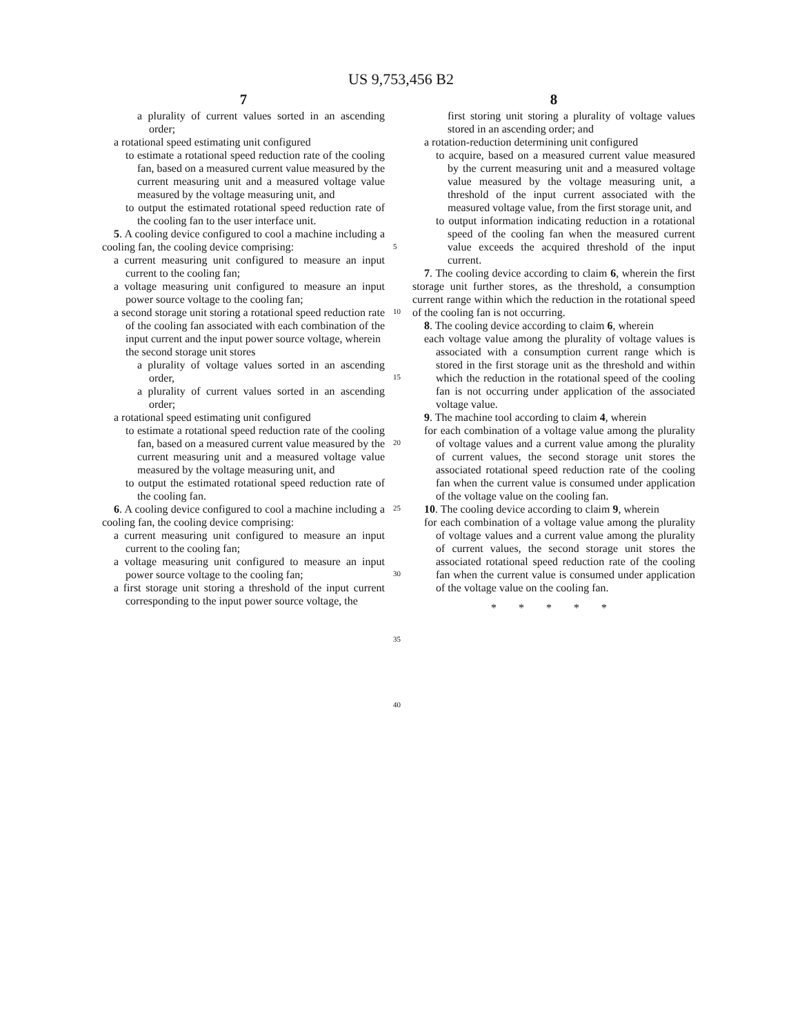US 9,753,456 B2
7
a plurality of current values sorted in an ascending order;
a rotational speed estimating unit configured
to estimate a rotational speed reduction rate of the cooling fan, based on a measured current value measured by the current measuring unit and a measured voltage value measured by the voltage measuring unit, and
to output the estimated rotational speed reduction rate of the cooling fan to the user interface unit.
5. A cooling device configured to cool a machine including a cooling fan, the cooling device comprising:
a current measuring unit configured to measure an input current to the cooling fan;
a voltage measuring unit configured to measure an input power source voltage to the cooling fan;
a second storage unit storing a rotational speed reduction rate of the cooling fan associated with each combination of the input current and the input power source voltage, wherein
the second storage unit stores
a plurality of voltage values sorted in an ascending order,
a plurality of current values sorted in an ascending order;
a rotational speed estimating unit configured
to estimate a rotational speed reduction rate of the cooling fan, based on a measured current value measured by the current measuring unit and a measured voltage value measured by the voltage measuring unit, and
to output the estimated rotational speed reduction rate of the cooling fan.
6. A cooling device configured to cool a machine including a cooling fan, the cooling device comprising:
a current measuring unit configured to measure an input current to the cooling fan;
a voltage measuring unit configured to measure an input power source voltage to the cooling fan;
a first storage unit storing a threshold of the input current corresponding to the input power source voltage, the
5
10
15
20
25
30
35
40
8
first storing unit storing a plurality of voltage values stored in an ascending order; and
a rotation-reduction determining unit configured
to acquire, based on a measured current value measured by the current measuring unit and a measured voltage value measured by the voltage measuring unit, a threshold of the input current associated with the measured voltage value, from the first storage unit, and
to output information indicating reduction in a rotational speed of the cooling fan when the measured current value exceeds the acquired threshold of the input current.
7. The cooling device according to claim 6, wherein the first storage unit further stores, as the threshold, a consumption current range within which the reduction in the rotational speed of the cooling fan is not occurring.
8. The cooling device according to claim 6, wherein
each voltage value among the plurality of voltage values is associated with a consumption current range which is stored in the first storage unit as the threshold and within which the reduction in the rotational speed of the cooling fan is not occurring under application of the associated voltage value.
9. The machine tool according to claim 4, wherein
for each combination of a voltage value among the plurality of voltage values and a current value among the plurality of current values, the second storage unit stores the associated rotational speed reduction rate of the cooling fan when the current value is consumed under application of the voltage value on the cooling fan.
10. The cooling device according to claim 9, wherein
for each combination of a voltage value among the plurality of voltage values and a current value among the plurality of current values, the second storage unit stores the associated rotational speed reduction rate of the cooling fan when the current value is consumed under application of the voltage value on the cooling fan.
* * * * *